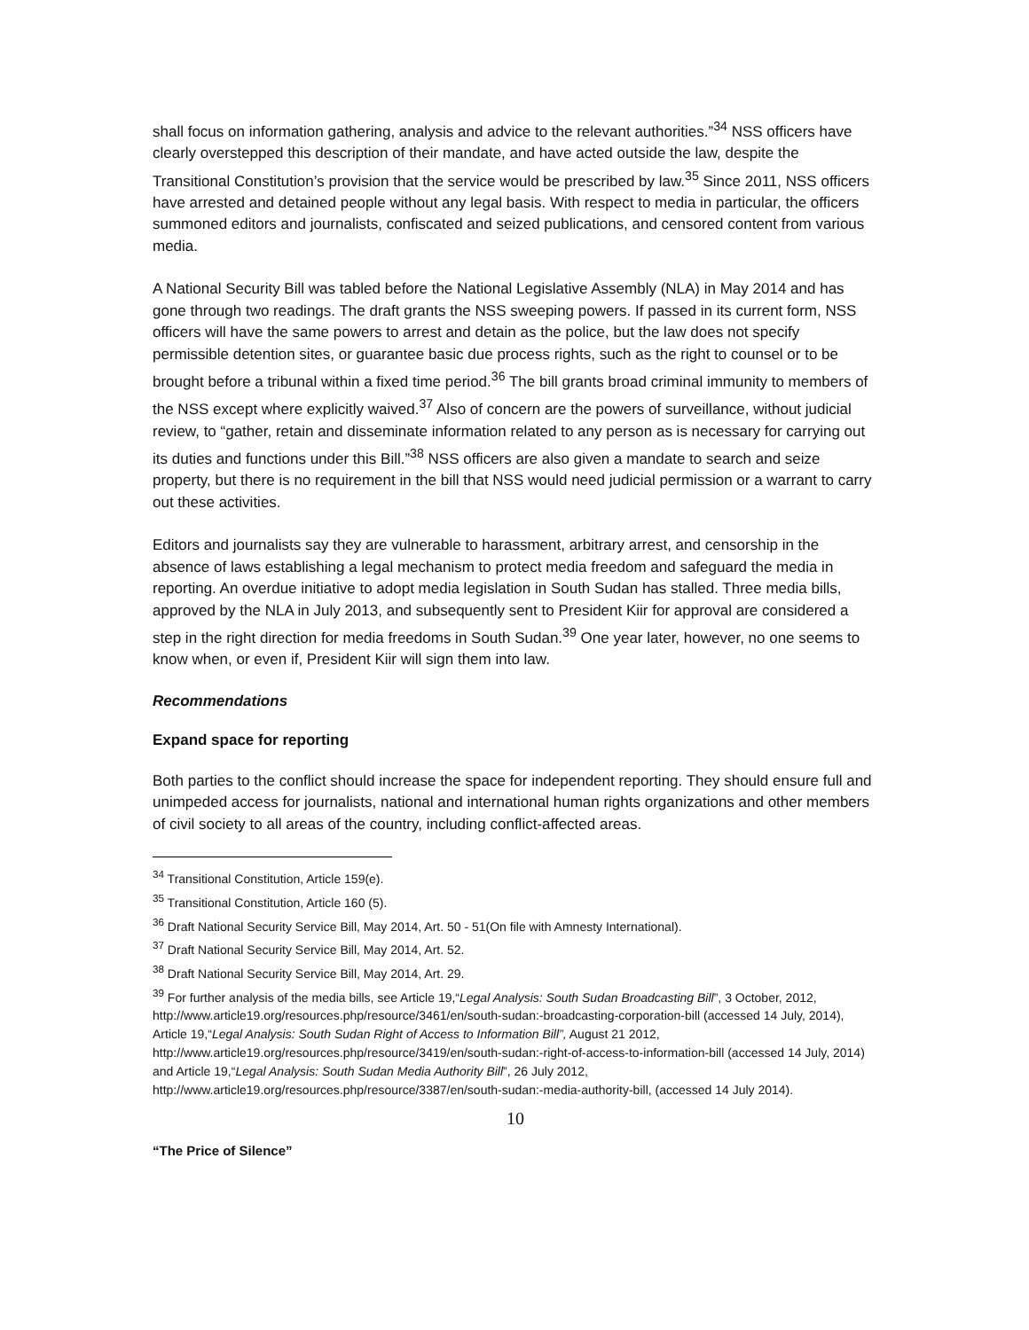shall focus on information gathering, analysis and advice to the relevant authorities.”<sup>34</sup> NSS officers have clearly overstepped this description of their mandate, and have acted outside the law, despite the Transitional Constitution’s provision that the service would be prescribed by law.<sup>35</sup> Since 2011, NSS officers have arrested and detained people without any legal basis. With respect to media in particular, the officers summoned editors and journalists, confiscated and seized publications, and censored content from various media.
A National Security Bill was tabled before the National Legislative Assembly (NLA) in May 2014 and has gone through two readings. The draft grants the NSS sweeping powers. If passed in its current form, NSS officers will have the same powers to arrest and detain as the police, but the law does not specify permissible detention sites, or guarantee basic due process rights, such as the right to counsel or to be brought before a tribunal within a fixed time period.<sup>36</sup> The bill grants broad criminal immunity to members of the NSS except where explicitly waived.<sup>37</sup> Also of concern are the powers of surveillance, without judicial review, to “gather, retain and disseminate information related to any person as is necessary for carrying out its duties and functions under this Bill.”<sup>38</sup> NSS officers are also given a mandate to search and seize property, but there is no requirement in the bill that NSS would need judicial permission or a warrant to carry out these activities.
Editors and journalists say they are vulnerable to harassment, arbitrary arrest, and censorship in the absence of laws establishing a legal mechanism to protect media freedom and safeguard the media in reporting. An overdue initiative to adopt media legislation in South Sudan has stalled. Three media bills, approved by the NLA in July 2013, and subsequently sent to President Kiir for approval are considered a step in the right direction for media freedoms in South Sudan.<sup>39</sup> One year later, however, no one seems to know when, or even if, President Kiir will sign them into law.
Recommendations
Expand space for reporting
Both parties to the conflict should increase the space for independent reporting. They should ensure full and unimpeded access for journalists, national and international human rights organizations and other members of civil society to all areas of the country, including conflict-affected areas.
<sup>34</sup> Transitional Constitution, Article 159(e).
<sup>35</sup> Transitional Constitution, Article 160 (5).
<sup>36</sup> Draft National Security Service Bill, May 2014, Art. 50 - 51(On file with Amnesty International).
<sup>37</sup> Draft National Security Service Bill, May 2014, Art. 52.
<sup>38</sup> Draft National Security Service Bill, May 2014, Art. 29.
<sup>39</sup> For further analysis of the media bills, see Article 19,“Legal Analysis: South Sudan Broadcasting Bill”, 3 October, 2012, http://www.article19.org/resources.php/resource/3461/en/south-sudan:-broadcasting-corporation-bill (accessed 14 July, 2014), Article 19,“Legal Analysis: South Sudan Right of Access to Information Bill”, August 21 2012, http://www.article19.org/resources.php/resource/3419/en/south-sudan:-right-of-access-to-information-bill (accessed 14 July, 2014) and Article 19,“Legal Analysis: South Sudan Media Authority Bill”, 26 July 2012,
http://www.article19.org/resources.php/resource/3387/en/south-sudan:-media-authority-bill, (accessed 14 July 2014).
10
“The Price of Silence”